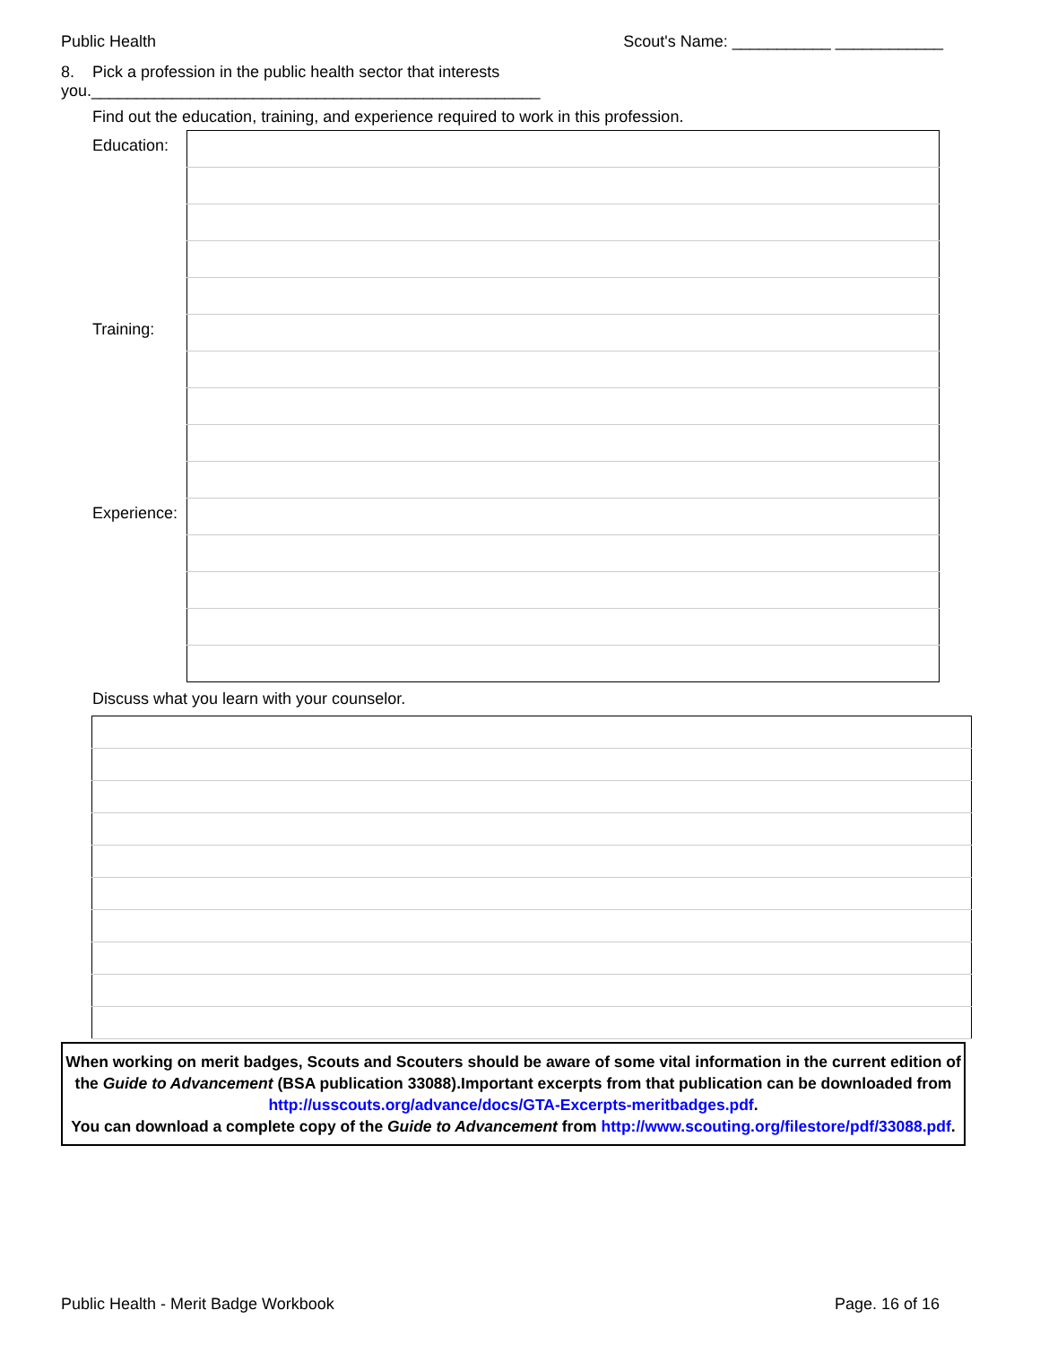Public Health Scout's Name: ___________ ____________
8. Pick a profession in the public health sector that interests you.__________________________________________________
Find out the education, training, and experience required to work in this profession.
| Education: | |
| Training: | |
| Experience: | |
Discuss what you learn with your counselor.
When working on merit badges, Scouts and Scouters should be aware of some vital information in the current edition of the Guide to Advancement (BSA publication 33088).Important excerpts from that publication can be downloaded from http://usscouts.org/advance/docs/GTA-Excerpts-meritbadges.pdf.
You can download a complete copy of the Guide to Advancement from http://www.scouting.org/filestore/pdf/33088.pdf.
Public Health - Merit Badge Workbook Page. 16 of 16